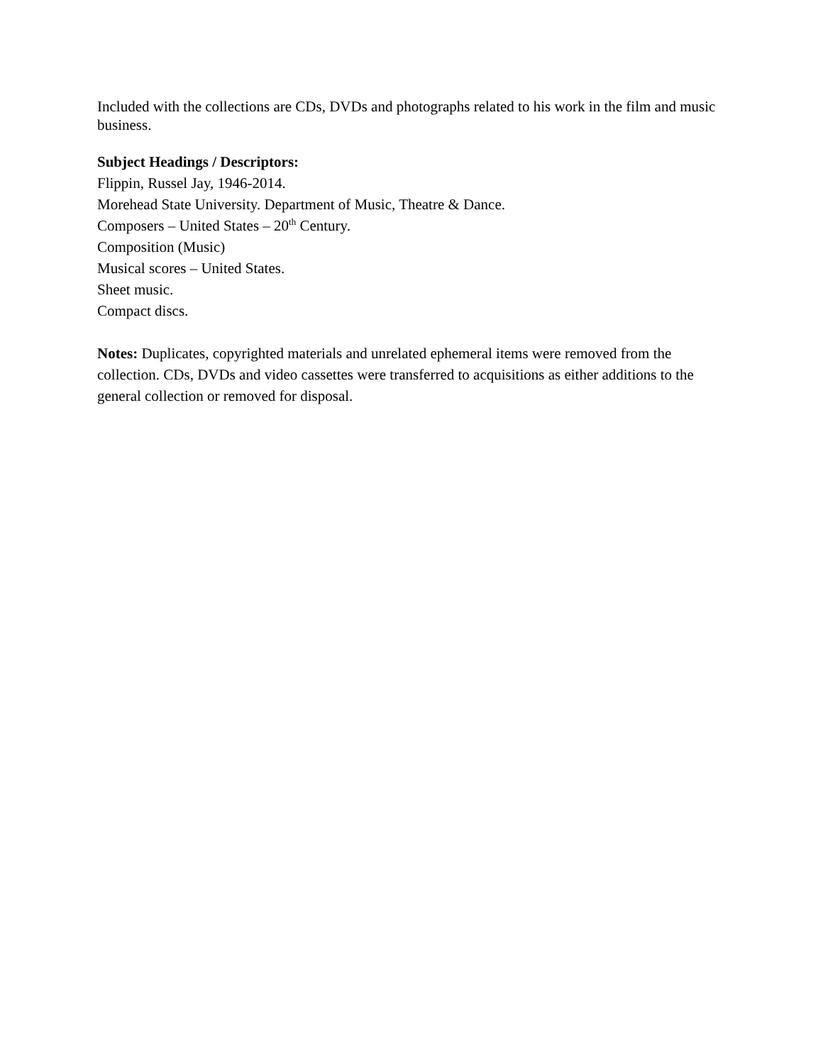Included with the collections are CDs, DVDs and photographs related to his work in the film and music business.
Subject Headings / Descriptors:
Flippin, Russel Jay, 1946-2014.
Morehead State University. Department of Music, Theatre & Dance.
Composers – United States – 20<sup>th</sup> Century.
Composition (Music)
Musical scores – United States.
Sheet music.
Compact discs.
Notes: Duplicates, copyrighted materials and unrelated ephemeral items were removed from the collection. CDs, DVDs and video cassettes were transferred to acquisitions as either additions to the general collection or removed for disposal.